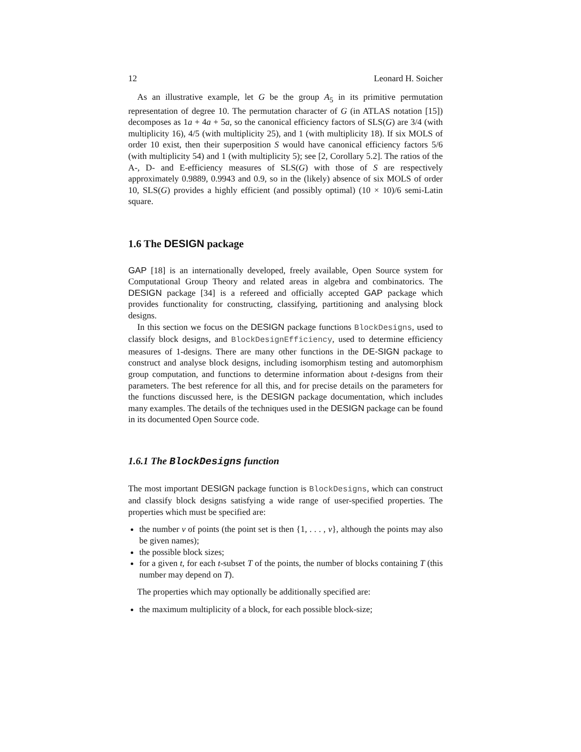12 Leonard H. Soicher
As an illustrative example, let G be the group A<sub>5</sub> in its primitive permutation representation of degree 10. The permutation character of G (in ATLAS notation [15]) decomposes as 1a + 4a + 5a, so the canonical efficiency factors of SLS(G) are 3/4 (with multiplicity 16), 4/5 (with multiplicity 25), and 1 (with multiplicity 18). If six MOLS of order 10 exist, then their superposition S would have canonical efficiency factors 5/6 (with multiplicity 54) and 1 (with multiplicity 5); see [2, Corollary 5.2]. The ratios of the A-, D- and E-efficiency measures of SLS(G) with those of S are respectively approximately 0.9889, 0.9943 and 0.9, so in the (likely) absence of six MOLS of order 10, SLS(G) provides a highly efficient (and possibly optimal) (10 × 10)/6 semi-Latin square.
1.6 The DESIGN package
GAP [18] is an internationally developed, freely available, Open Source system for Computational Group Theory and related areas in algebra and combinatorics. The DESIGN package [34] is a refereed and officially accepted GAP package which provides functionality for constructing, classifying, partitioning and analysing block designs.
In this section we focus on the DESIGN package functions BlockDesigns, used to classify block designs, and BlockDesignEfficiency, used to determine efficiency measures of 1-designs. There are many other functions in the DE-SIGN package to construct and analyse block designs, including isomorphism testing and automorphism group computation, and functions to determine information about t-designs from their parameters. The best reference for all this, and for precise details on the parameters for the functions discussed here, is the DESIGN package documentation, which includes many examples. The details of the techniques used in the DESIGN package can be found in its documented Open Source code.
1.6.1 The BlockDesigns function
The most important DESIGN package function is BlockDesigns, which can construct and classify block designs satisfying a wide range of user-specified properties. The properties which must be specified are:
the number v of points (the point set is then {1, . . . , v}, although the points may also be given names);
the possible block sizes;
for a given t, for each t-subset T of the points, the number of blocks containing T (this number may depend on T).
The properties which may optionally be additionally specified are:
the maximum multiplicity of a block, for each possible block-size;